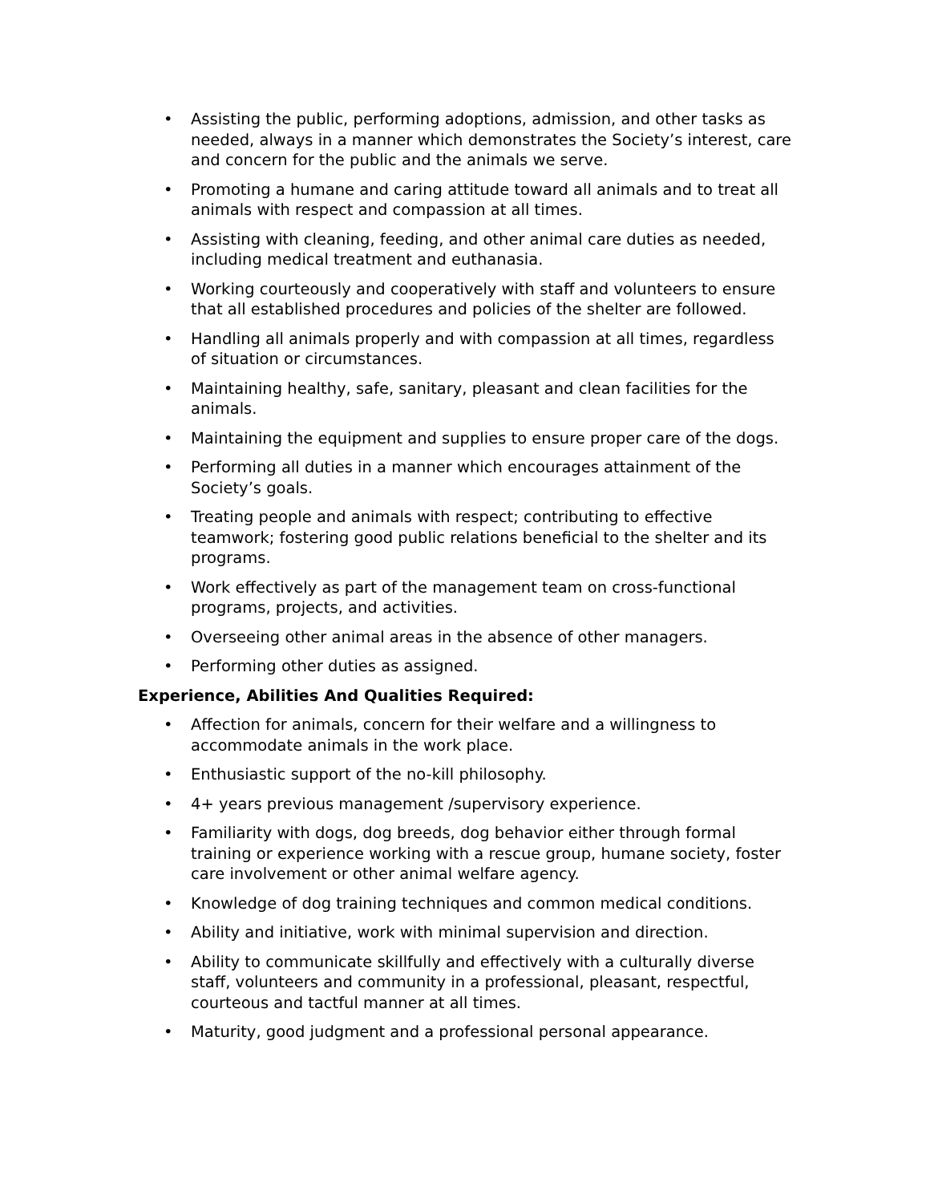• Assisting the public, performing adoptions, admission, and other tasks as needed, always in a manner which demonstrates the Society’s interest, care and concern for the public and the animals we serve.
• Promoting a humane and caring attitude toward all animals and to treat all animals with respect and compassion at all times.
• Assisting with cleaning, feeding, and other animal care duties as needed, including medical treatment and euthanasia.
• Working courteously and cooperatively with staff and volunteers to ensure that all established procedures and policies of the shelter are followed.
• Handling all animals properly and with compassion at all times, regardless of situation or circumstances.
• Maintaining healthy, safe, sanitary, pleasant and clean facilities for the animals.
• Maintaining the equipment and supplies to ensure proper care of the dogs.
• Performing all duties in a manner which encourages attainment of the Society’s goals.
• Treating people and animals with respect; contributing to effective teamwork; fostering good public relations beneficial to the shelter and its programs.
• Work effectively as part of the management team on cross-functional programs, projects, and activities.
• Overseeing other animal areas in the absence of other managers.
• Performing other duties as assigned.
Experience, Abilities And Qualities Required:
• Affection for animals, concern for their welfare and a willingness to accommodate animals in the work place.
• Enthusiastic support of the no-kill philosophy.
• 4+ years previous management /supervisory experience.
• Familiarity with dogs, dog breeds, dog behavior either through formal training or experience working with a rescue group, humane society, foster care involvement or other animal welfare agency.
• Knowledge of dog training techniques and common medical conditions.
• Ability and initiative, work with minimal supervision and direction.
• Ability to communicate skillfully and effectively with a culturally diverse staff, volunteers and community in a professional, pleasant, respectful, courteous and tactful manner at all times.
• Maturity, good judgment and a professional personal appearance.